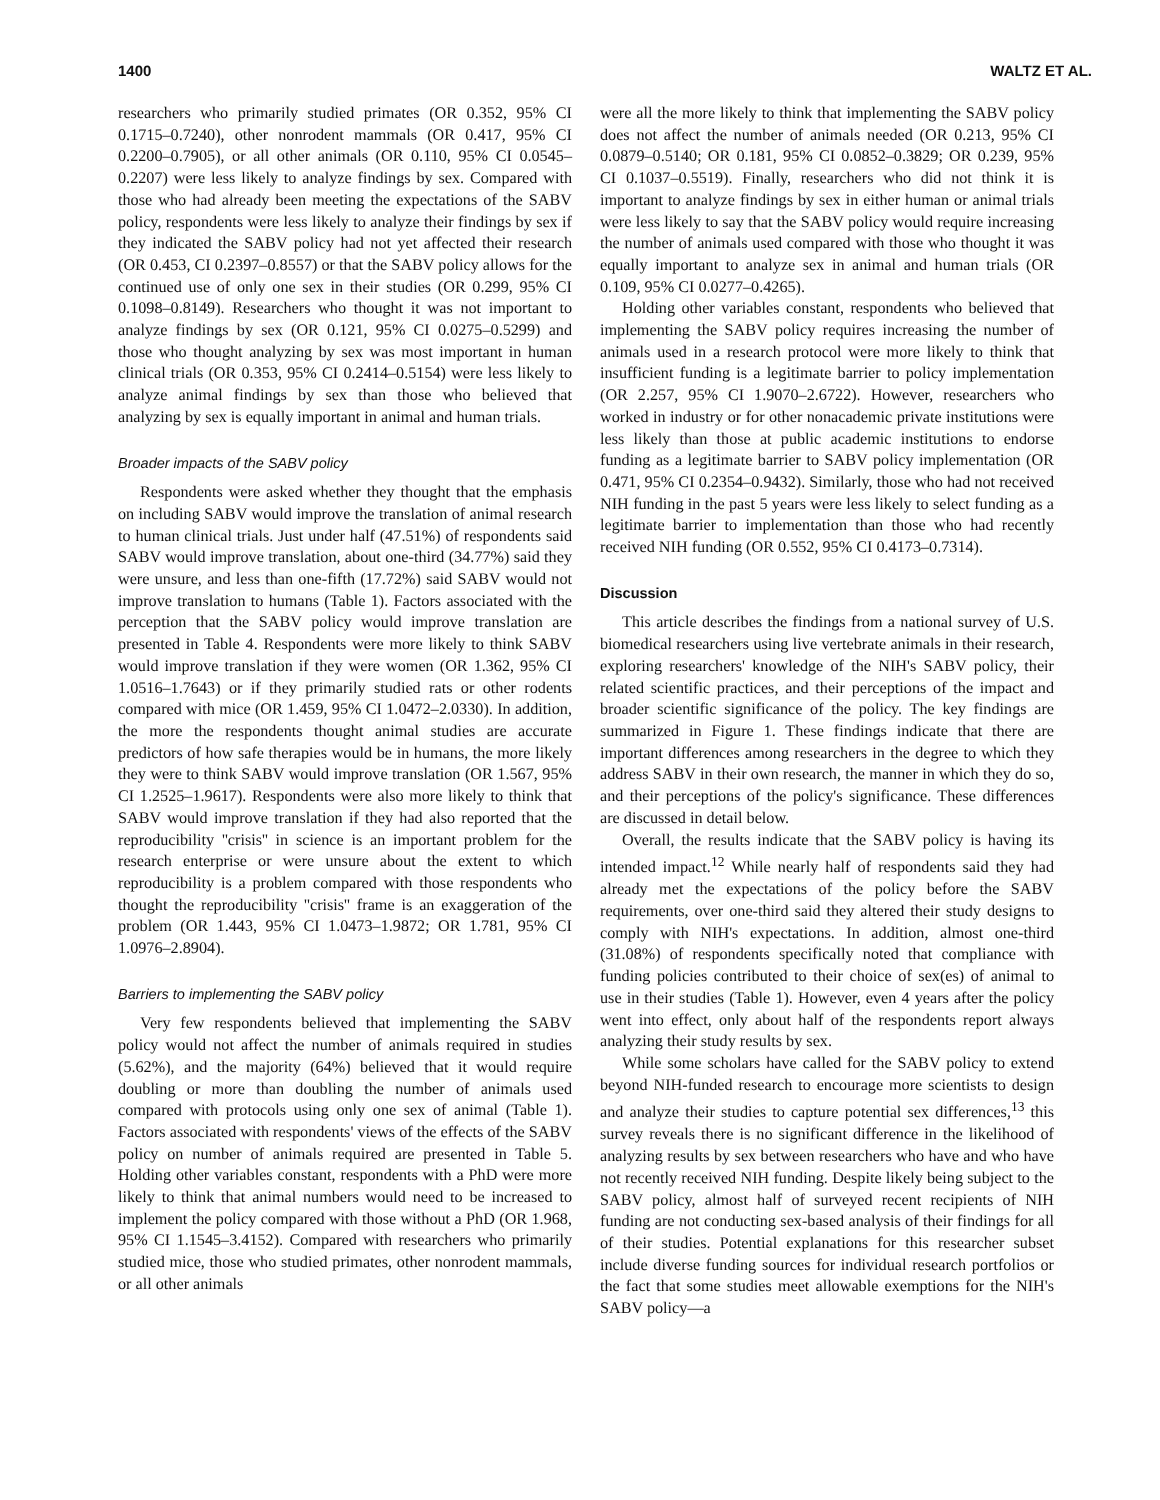1400 WALTZ ET AL.
researchers who primarily studied primates (OR 0.352, 95% CI 0.1715–0.7240), other nonrodent mammals (OR 0.417, 95% CI 0.2200–0.7905), or all other animals (OR 0.110, 95% CI 0.0545–0.2207) were less likely to analyze findings by sex. Compared with those who had already been meeting the expectations of the SABV policy, respondents were less likely to analyze their findings by sex if they indicated the SABV policy had not yet affected their research (OR 0.453, CI 0.2397–0.8557) or that the SABV policy allows for the continued use of only one sex in their studies (OR 0.299, 95% CI 0.1098–0.8149). Researchers who thought it was not important to analyze findings by sex (OR 0.121, 95% CI 0.0275–0.5299) and those who thought analyzing by sex was most important in human clinical trials (OR 0.353, 95% CI 0.2414–0.5154) were less likely to analyze animal findings by sex than those who believed that analyzing by sex is equally important in animal and human trials.
Broader impacts of the SABV policy
Respondents were asked whether they thought that the emphasis on including SABV would improve the translation of animal research to human clinical trials. Just under half (47.51%) of respondents said SABV would improve translation, about one-third (34.77%) said they were unsure, and less than one-fifth (17.72%) said SABV would not improve translation to humans (Table 1). Factors associated with the perception that the SABV policy would improve translation are presented in Table 4. Respondents were more likely to think SABV would improve translation if they were women (OR 1.362, 95% CI 1.0516–1.7643) or if they primarily studied rats or other rodents compared with mice (OR 1.459, 95% CI 1.0472–2.0330). In addition, the more the respondents thought animal studies are accurate predictors of how safe therapies would be in humans, the more likely they were to think SABV would improve translation (OR 1.567, 95% CI 1.2525–1.9617). Respondents were also more likely to think that SABV would improve translation if they had also reported that the reproducibility ''crisis'' in science is an important problem for the research enterprise or were unsure about the extent to which reproducibility is a problem compared with those respondents who thought the reproducibility ''crisis'' frame is an exaggeration of the problem (OR 1.443, 95% CI 1.0473–1.9872; OR 1.781, 95% CI 1.0976–2.8904).
Barriers to implementing the SABV policy
Very few respondents believed that implementing the SABV policy would not affect the number of animals required in studies (5.62%), and the majority (64%) believed that it would require doubling or more than doubling the number of animals used compared with protocols using only one sex of animal (Table 1). Factors associated with respondents' views of the effects of the SABV policy on number of animals required are presented in Table 5. Holding other variables constant, respondents with a PhD were more likely to think that animal numbers would need to be increased to implement the policy compared with those without a PhD (OR 1.968, 95% CI 1.1545–3.4152). Compared with researchers who primarily studied mice, those who studied primates, other nonrodent mammals, or all other animals
were all the more likely to think that implementing the SABV policy does not affect the number of animals needed (OR 0.213, 95% CI 0.0879–0.5140; OR 0.181, 95% CI 0.0852–0.3829; OR 0.239, 95% CI 0.1037–0.5519). Finally, researchers who did not think it is important to analyze findings by sex in either human or animal trials were less likely to say that the SABV policy would require increasing the number of animals used compared with those who thought it was equally important to analyze sex in animal and human trials (OR 0.109, 95% CI 0.0277–0.4265).
Holding other variables constant, respondents who believed that implementing the SABV policy requires increasing the number of animals used in a research protocol were more likely to think that insufficient funding is a legitimate barrier to policy implementation (OR 2.257, 95% CI 1.9070–2.6722). However, researchers who worked in industry or for other nonacademic private institutions were less likely than those at public academic institutions to endorse funding as a legitimate barrier to SABV policy implementation (OR 0.471, 95% CI 0.2354–0.9432). Similarly, those who had not received NIH funding in the past 5 years were less likely to select funding as a legitimate barrier to implementation than those who had recently received NIH funding (OR 0.552, 95% CI 0.4173–0.7314).
Discussion
This article describes the findings from a national survey of U.S. biomedical researchers using live vertebrate animals in their research, exploring researchers' knowledge of the NIH's SABV policy, their related scientific practices, and their perceptions of the impact and broader scientific significance of the policy. The key findings are summarized in Figure 1. These findings indicate that there are important differences among researchers in the degree to which they address SABV in their own research, the manner in which they do so, and their perceptions of the policy's significance. These differences are discussed in detail below.
Overall, the results indicate that the SABV policy is having its intended impact.<sup>12</sup> While nearly half of respondents said they had already met the expectations of the policy before the SABV requirements, over one-third said they altered their study designs to comply with NIH's expectations. In addition, almost one-third (31.08%) of respondents specifically noted that compliance with funding policies contributed to their choice of sex(es) of animal to use in their studies (Table 1). However, even 4 years after the policy went into effect, only about half of the respondents report always analyzing their study results by sex.
While some scholars have called for the SABV policy to extend beyond NIH-funded research to encourage more scientists to design and analyze their studies to capture potential sex differences,<sup>13</sup> this survey reveals there is no significant difference in the likelihood of analyzing results by sex between researchers who have and who have not recently received NIH funding. Despite likely being subject to the SABV policy, almost half of surveyed recent recipients of NIH funding are not conducting sex-based analysis of their findings for all of their studies. Potential explanations for this researcher subset include diverse funding sources for individual research portfolios or the fact that some studies meet allowable exemptions for the NIH's SABV policy—a